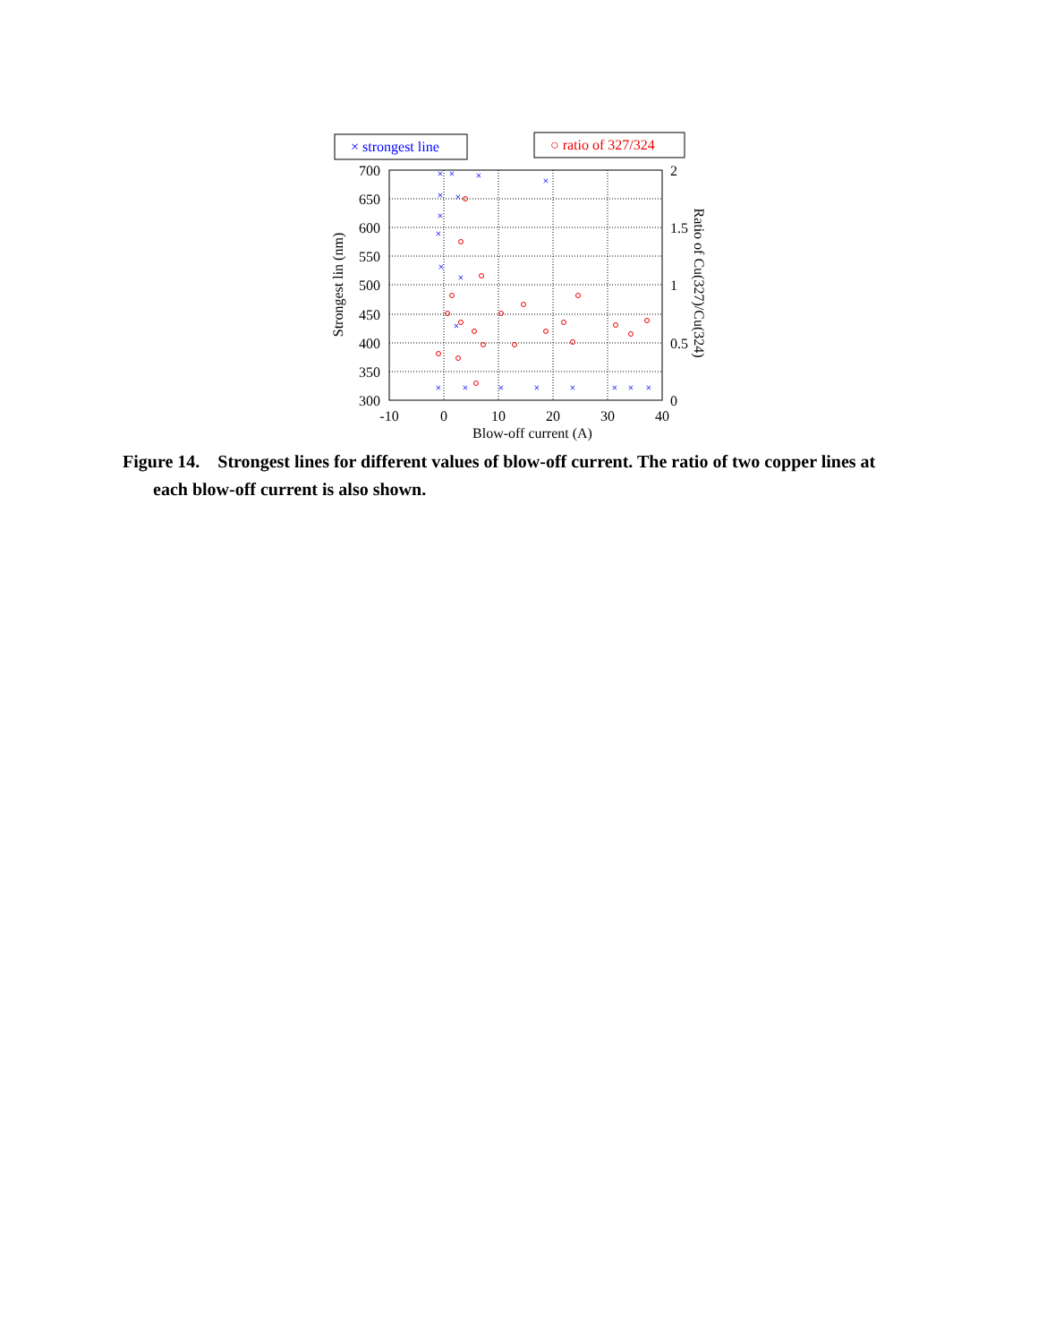× strongest line
○ ratio of 327/324
700
650
600
550
500
450
400
350
300
2
1.5
1
0.5
0
-10
0
10
20
30
40
Blow-off current (A)
Strongest lin (nm)
Ratio of Cu(327)/Cu(324)
×
×
×
×
×
×
×
×
×
×
×
×
×
×
×
×
×
×
×
Figure 14. Strongest lines for different values of blow-off current. The ratio of two copper lines at each blow-off current is also shown.